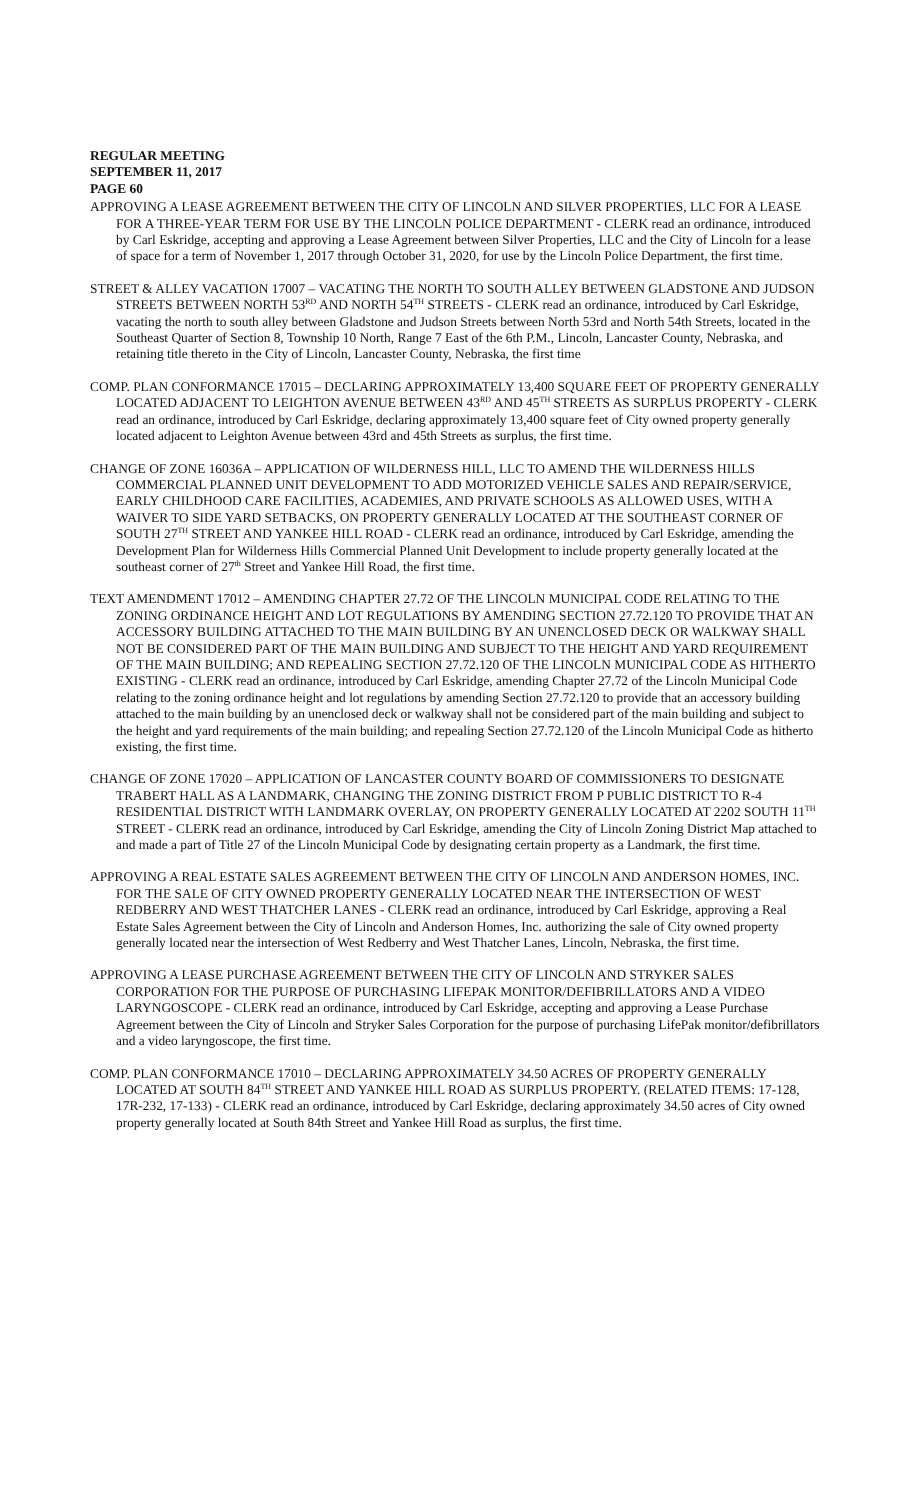REGULAR MEETING
SEPTEMBER 11, 2017
PAGE 60
APPROVING A LEASE AGREEMENT BETWEEN THE CITY OF LINCOLN AND SILVER PROPERTIES, LLC FOR A LEASE FOR A THREE-YEAR TERM FOR USE BY THE LINCOLN POLICE DEPARTMENT - CLERK read an ordinance, introduced by Carl Eskridge, accepting and approving a Lease Agreement between Silver Properties, LLC and the City of Lincoln for a lease of space for a term of November 1, 2017 through October 31, 2020, for use by the Lincoln Police Department, the first time.
STREET & ALLEY VACATION 17007 – VACATING THE NORTH TO SOUTH ALLEY BETWEEN GLADSTONE AND JUDSON STREETS BETWEEN NORTH 53<sup>RD</sup> AND NORTH 54<sup>TH</sup> STREETS - CLERK read an ordinance, introduced by Carl Eskridge, vacating the north to south alley between Gladstone and Judson Streets between North 53rd and North 54th Streets, located in the Southeast Quarter of Section 8, Township 10 North, Range 7 East of the 6th P.M., Lincoln, Lancaster County, Nebraska, and retaining title thereto in the City of Lincoln, Lancaster County, Nebraska, the first time
COMP. PLAN CONFORMANCE 17015 – DECLARING APPROXIMATELY 13,400 SQUARE FEET OF PROPERTY GENERALLY LOCATED ADJACENT TO LEIGHTON AVENUE BETWEEN 43<sup>RD</sup> AND 45<sup>TH</sup> STREETS AS SURPLUS PROPERTY - CLERK read an ordinance, introduced by Carl Eskridge, declaring approximately 13,400 square feet of City owned property generally located adjacent to Leighton Avenue between 43rd and 45th Streets as surplus, the first time.
CHANGE OF ZONE 16036A – APPLICATION OF WILDERNESS HILL, LLC TO AMEND THE WILDERNESS HILLS COMMERCIAL PLANNED UNIT DEVELOPMENT TO ADD MOTORIZED VEHICLE SALES AND REPAIR/SERVICE, EARLY CHILDHOOD CARE FACILITIES, ACADEMIES, AND PRIVATE SCHOOLS AS ALLOWED USES, WITH A WAIVER TO SIDE YARD SETBACKS, ON PROPERTY GENERALLY LOCATED AT THE SOUTHEAST CORNER OF SOUTH 27<sup>TH</sup> STREET AND YANKEE HILL ROAD - CLERK read an ordinance, introduced by Carl Eskridge, amending the Development Plan for Wilderness Hills Commercial Planned Unit Development to include property generally located at the southeast corner of 27<sup>th</sup> Street and Yankee Hill Road, the first time.
TEXT AMENDMENT 17012 – AMENDING CHAPTER 27.72 OF THE LINCOLN MUNICIPAL CODE RELATING TO THE ZONING ORDINANCE HEIGHT AND LOT REGULATIONS BY AMENDING SECTION 27.72.120 TO PROVIDE THAT AN ACCESSORY BUILDING ATTACHED TO THE MAIN BUILDING BY AN UNENCLOSED DECK OR WALKWAY SHALL NOT BE CONSIDERED PART OF THE MAIN BUILDING AND SUBJECT TO THE HEIGHT AND YARD REQUIREMENT OF THE MAIN BUILDING; AND REPEALING SECTION 27.72.120 OF THE LINCOLN MUNICIPAL CODE AS HITHERTO EXISTING - CLERK read an ordinance, introduced by Carl Eskridge, amending Chapter 27.72 of the Lincoln Municipal Code relating to the zoning ordinance height and lot regulations by amending Section 27.72.120 to provide that an accessory building attached to the main building by an unenclosed deck or walkway shall not be considered part of the main building and subject to the height and yard requirements of the main building; and repealing Section 27.72.120 of the Lincoln Municipal Code as hitherto existing, the first time.
CHANGE OF ZONE 17020 – APPLICATION OF LANCASTER COUNTY BOARD OF COMMISSIONERS TO DESIGNATE TRABERT HALL AS A LANDMARK, CHANGING THE ZONING DISTRICT FROM P PUBLIC DISTRICT TO R-4 RESIDENTIAL DISTRICT WITH LANDMARK OVERLAY, ON PROPERTY GENERALLY LOCATED AT 2202 SOUTH 11<sup>TH</sup> STREET - CLERK read an ordinance, introduced by Carl Eskridge, amending the City of Lincoln Zoning District Map attached to and made a part of Title 27 of the Lincoln Municipal Code by designating certain property as a Landmark, the first time.
APPROVING A REAL ESTATE SALES AGREEMENT BETWEEN THE CITY OF LINCOLN AND ANDERSON HOMES, INC. FOR THE SALE OF CITY OWNED PROPERTY GENERALLY LOCATED NEAR THE INTERSECTION OF WEST REDBERRY AND WEST THATCHER LANES - CLERK read an ordinance, introduced by Carl Eskridge, approving a Real Estate Sales Agreement between the City of Lincoln and Anderson Homes, Inc. authorizing the sale of City owned property generally located near the intersection of West Redberry and West Thatcher Lanes, Lincoln, Nebraska, the first time.
APPROVING A LEASE PURCHASE AGREEMENT BETWEEN THE CITY OF LINCOLN AND STRYKER SALES CORPORATION FOR THE PURPOSE OF PURCHASING LIFEPAK MONITOR/DEFIBRILLATORS AND A VIDEO LARYNGOSCOPE - CLERK read an ordinance, introduced by Carl Eskridge, accepting and approving a Lease Purchase Agreement between the City of Lincoln and Stryker Sales Corporation for the purpose of purchasing LifePak monitor/defibrillators and a video laryngoscope, the first time.
COMP. PLAN CONFORMANCE 17010 – DECLARING APPROXIMATELY 34.50 ACRES OF PROPERTY GENERALLY LOCATED AT SOUTH 84<sup>TH</sup> STREET AND YANKEE HILL ROAD AS SURPLUS PROPERTY. (RELATED ITEMS: 17-128, 17R-232, 17-133) - CLERK read an ordinance, introduced by Carl Eskridge, declaring approximately 34.50 acres of City owned property generally located at South 84th Street and Yankee Hill Road as surplus, the first time.